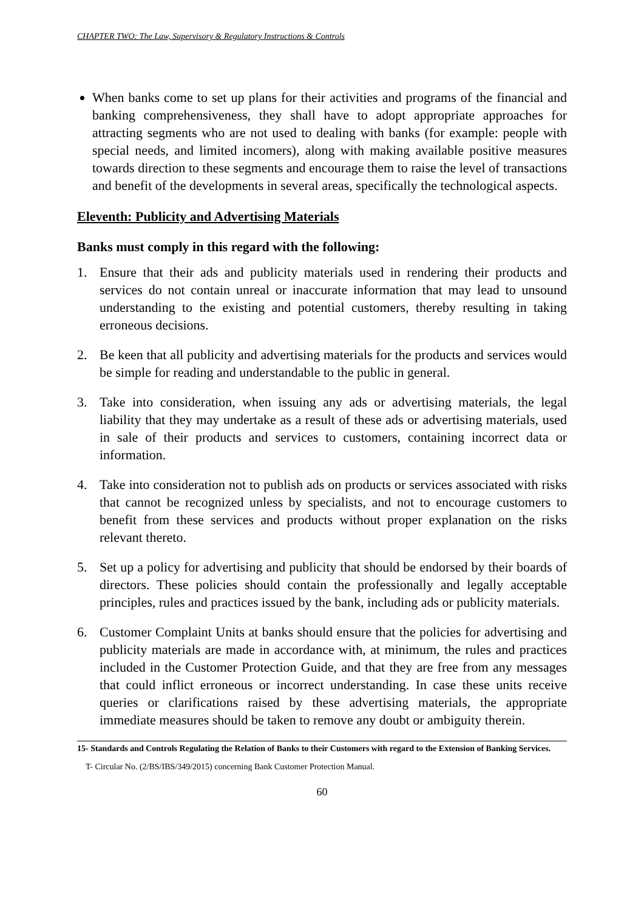CHAPTER TWO: The Law, Supervisory & Regulatory Instructions & Controls
When banks come to set up plans for their activities and programs of the financial and banking comprehensiveness, they shall have to adopt appropriate approaches for attracting segments who are not used to dealing with banks (for example: people with special needs, and limited incomers), along with making available positive measures towards direction to these segments and encourage them to raise the level of transactions and benefit of the developments in several areas, specifically the technological aspects.
Eleventh: Publicity and Advertising Materials
Banks must comply in this regard with the following:
1. Ensure that their ads and publicity materials used in rendering their products and services do not contain unreal or inaccurate information that may lead to unsound understanding to the existing and potential customers, thereby resulting in taking erroneous decisions.
2. Be keen that all publicity and advertising materials for the products and services would be simple for reading and understandable to the public in general.
3. Take into consideration, when issuing any ads or advertising materials, the legal liability that they may undertake as a result of these ads or advertising materials, used in sale of their products and services to customers, containing incorrect data or information.
4. Take into consideration not to publish ads on products or services associated with risks that cannot be recognized unless by specialists, and not to encourage customers to benefit from these services and products without proper explanation on the risks relevant thereto.
5. Set up a policy for advertising and publicity that should be endorsed by their boards of directors. These policies should contain the professionally and legally acceptable principles, rules and practices issued by the bank, including ads or publicity materials.
6. Customer Complaint Units at banks should ensure that the policies for advertising and publicity materials are made in accordance with, at minimum, the rules and practices included in the Customer Protection Guide, and that they are free from any messages that could inflict erroneous or incorrect understanding. In case these units receive queries or clarifications raised by these advertising materials, the appropriate immediate measures should be taken to remove any doubt or ambiguity therein.
15- Standards and Controls Regulating the Relation of Banks to their Customers with regard to the Extension of Banking Services.
T- Circular No. (2/BS/IBS/349/2015) concerning Bank Customer Protection Manual.
60